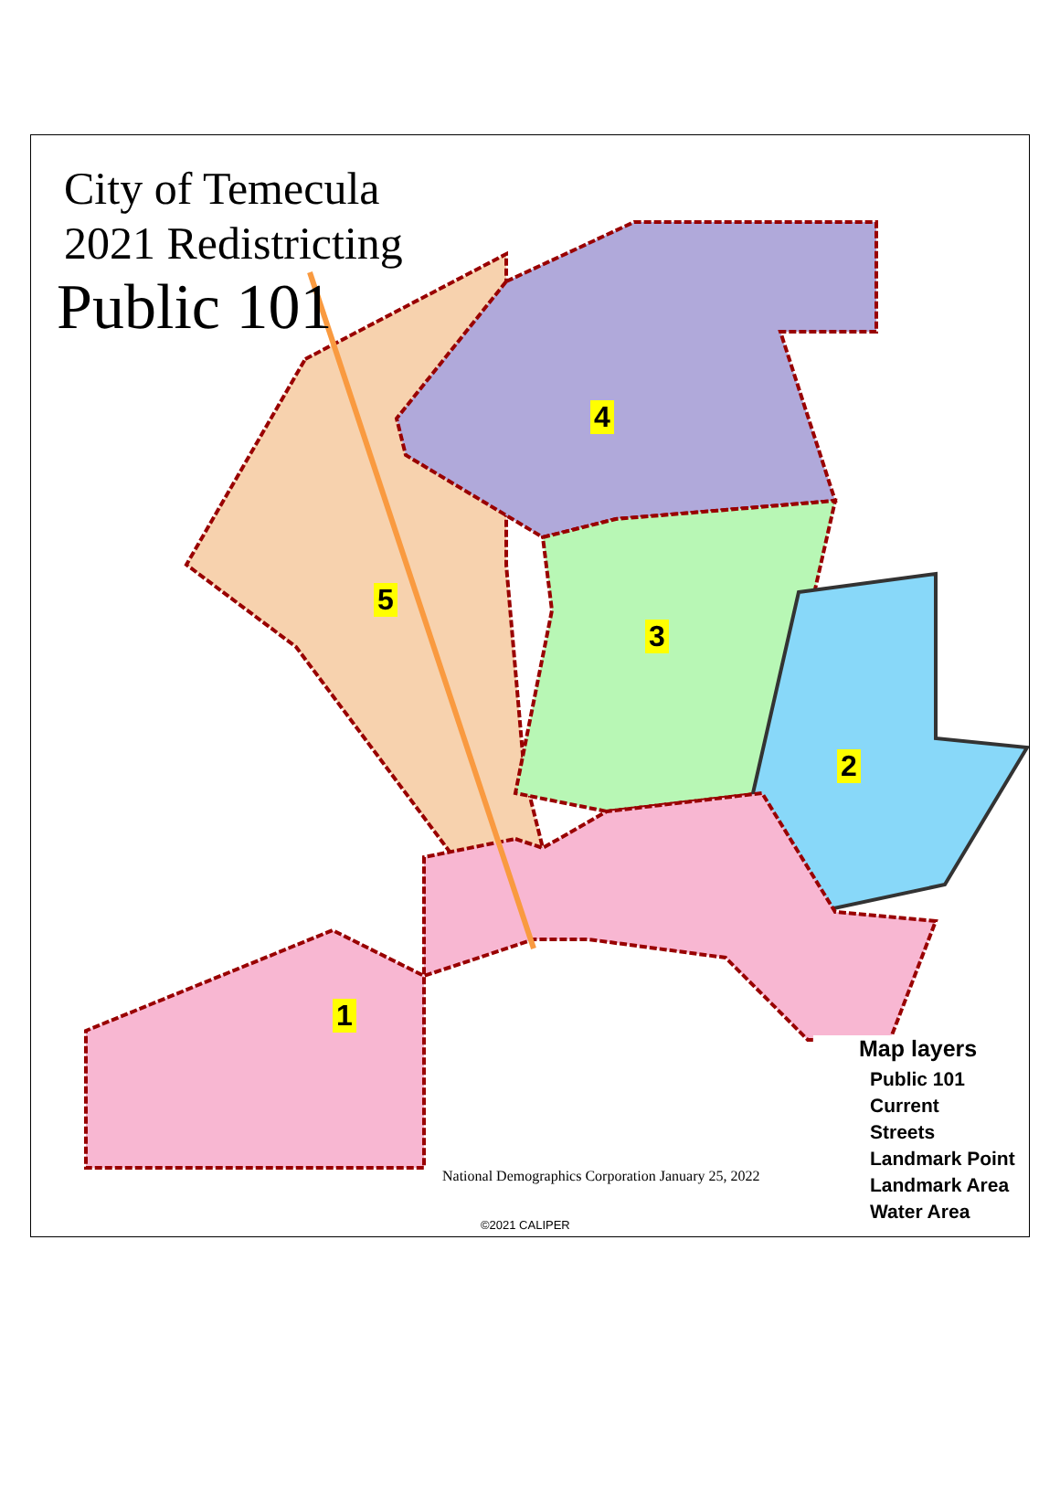City of Temecula
2021 Redistricting
Public 101
1
2
3
4
5
Map layers
Public 101
Current
Streets
Landmark Point
Landmark Area
Water Area
National Demographics Corporation January 25, 2022
©2021 CALIPER